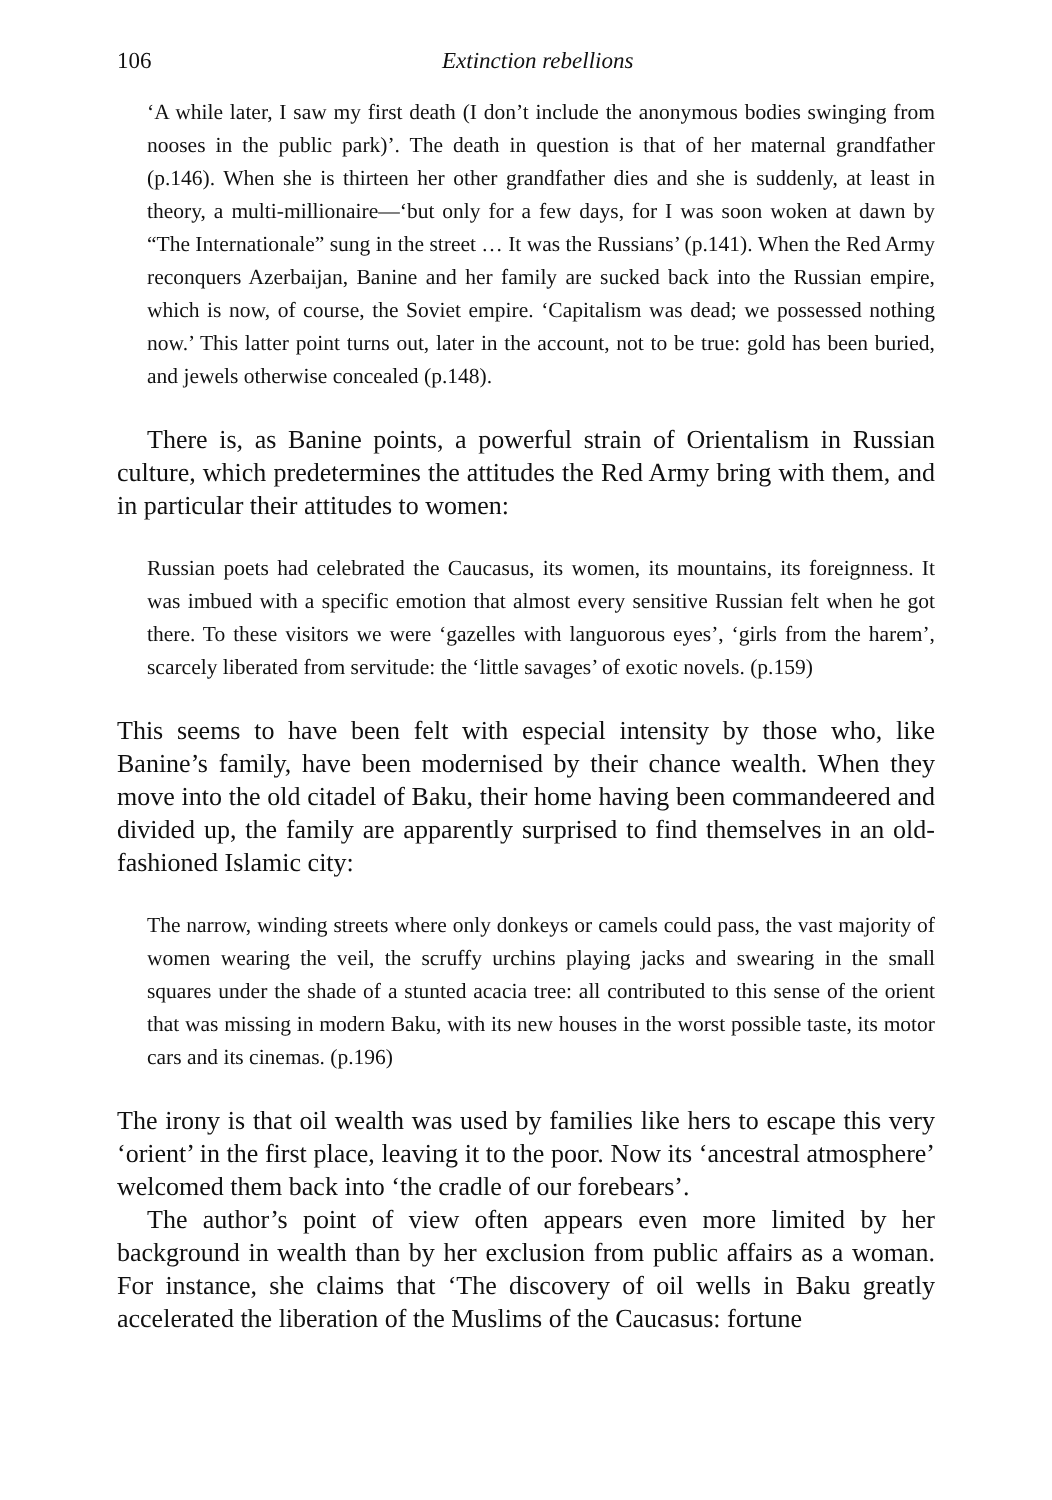106 Extinction rebellions
‘A while later, I saw my first death (I don’t include the anonymous bodies swinging from nooses in the public park)’. The death in question is that of her maternal grandfather (p.146). When she is thirteen her other grandfather dies and she is suddenly, at least in theory, a multi-millionaire—‘but only for a few days, for I was soon woken at dawn by “The Internationale” sung in the street … It was the Russians’ (p.141). When the Red Army reconquers Azerbaijan, Banine and her family are sucked back into the Russian empire, which is now, of course, the Soviet empire. ‘Capitalism was dead; we possessed nothing now.’ This latter point turns out, later in the account, not to be true: gold has been buried, and jewels otherwise concealed (p.148).
There is, as Banine points, a powerful strain of Orientalism in Russian culture, which predetermines the attitudes the Red Army bring with them, and in particular their attitudes to women:
Russian poets had celebrated the Caucasus, its women, its mountains, its foreignness. It was imbued with a specific emotion that almost every sensitive Russian felt when he got there. To these visitors we were ‘gazelles with languorous eyes’, ‘girls from the harem’, scarcely liberated from servitude: the ‘little savages’ of exotic novels. (p.159)
This seems to have been felt with especial intensity by those who, like Banine’s family, have been modernised by their chance wealth. When they move into the old citadel of Baku, their home having been commandeered and divided up, the family are apparently surprised to find themselves in an old-fashioned Islamic city:
The narrow, winding streets where only donkeys or camels could pass, the vast majority of women wearing the veil, the scruffy urchins playing jacks and swearing in the small squares under the shade of a stunted acacia tree: all contributed to this sense of the orient that was missing in modern Baku, with its new houses in the worst possible taste, its motor cars and its cinemas. (p.196)
The irony is that oil wealth was used by families like hers to escape this very ‘orient’ in the first place, leaving it to the poor. Now its ‘ancestral atmosphere’ welcomed them back into ‘the cradle of our forebears’.
The author’s point of view often appears even more limited by her background in wealth than by her exclusion from public affairs as a woman. For instance, she claims that ‘The discovery of oil wells in Baku greatly accelerated the liberation of the Muslims of the Caucasus: fortune